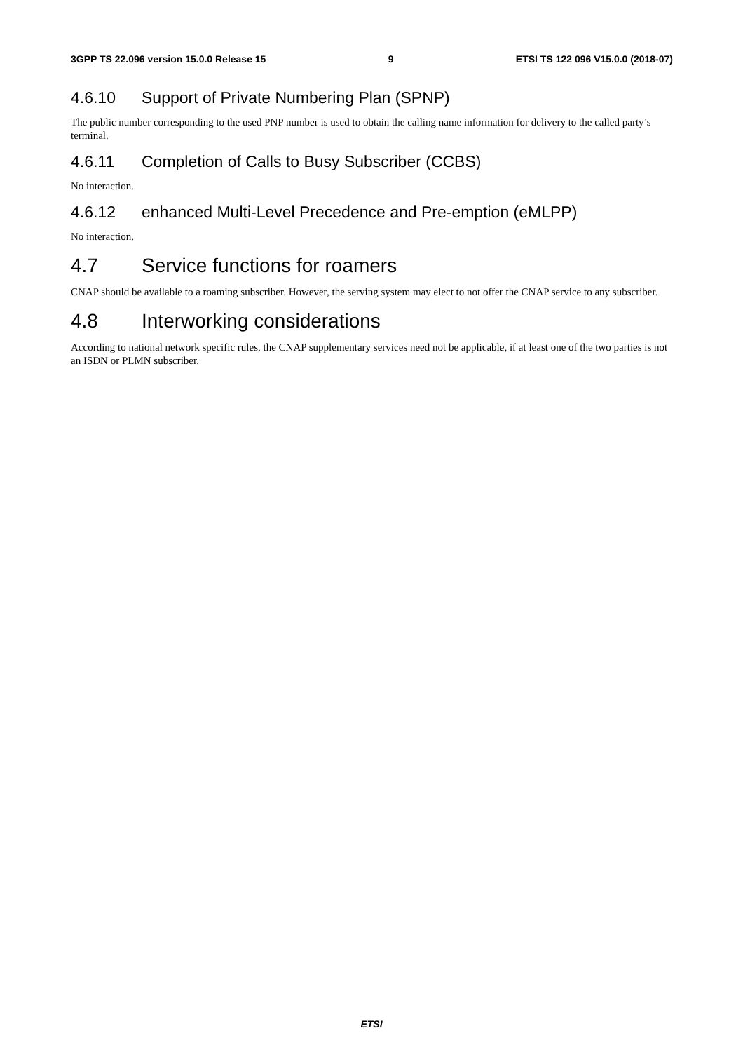3GPP TS 22.096 version 15.0.0 Release 15 9 ETSI TS 122 096 V15.0.0 (2018-07)
4.6.10 Support of Private Numbering Plan (SPNP)
The public number corresponding to the used PNP number is used to obtain the calling name information for delivery to the called party’s terminal.
4.6.11 Completion of Calls to Busy Subscriber (CCBS)
No interaction.
4.6.12 enhanced Multi-Level Precedence and Pre-emption (eMLPP)
No interaction.
4.7 Service functions for roamers
CNAP should be available to a roaming subscriber. However, the serving system may elect to not offer the CNAP service to any subscriber.
4.8 Interworking considerations
According to national network specific rules, the CNAP supplementary services need not be applicable, if at least one of the two parties is not an ISDN or PLMN subscriber.
ETSI